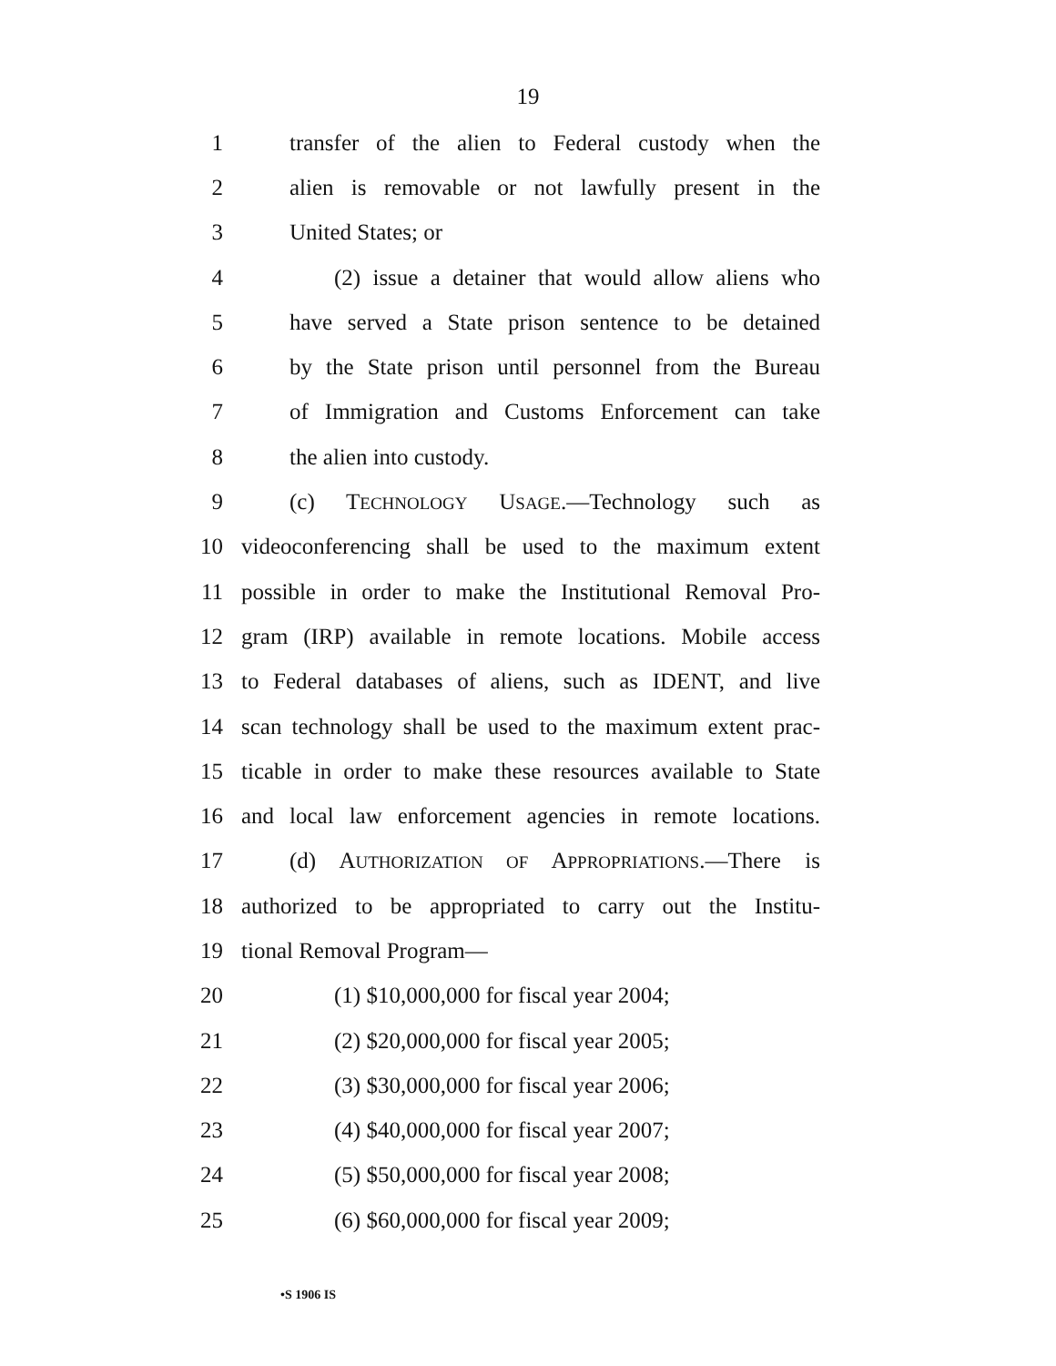19
1 transfer of the alien to Federal custody when the
2 alien is removable or not lawfully present in the
3 United States; or
4 (2) issue a detainer that would allow aliens who
5 have served a State prison sentence to be detained
6 by the State prison until personnel from the Bureau
7 of Immigration and Customs Enforcement can take
8 the alien into custody.
9 (c) TECHNOLOGY USAGE.—Technology such as
10 videoconferencing shall be used to the maximum extent
11 possible in order to make the Institutional Removal Pro-
12 gram (IRP) available in remote locations. Mobile access
13 to Federal databases of aliens, such as IDENT, and live
14 scan technology shall be used to the maximum extent prac-
15 ticable in order to make these resources available to State
16 and local law enforcement agencies in remote locations.
17 (d) AUTHORIZATION OF APPROPRIATIONS.—There is
18 authorized to be appropriated to carry out the Institu-
19 tional Removal Program—
20 (1) $10,000,000 for fiscal year 2004;
21 (2) $20,000,000 for fiscal year 2005;
22 (3) $30,000,000 for fiscal year 2006;
23 (4) $40,000,000 for fiscal year 2007;
24 (5) $50,000,000 for fiscal year 2008;
25 (6) $60,000,000 for fiscal year 2009;
•S 1906 IS